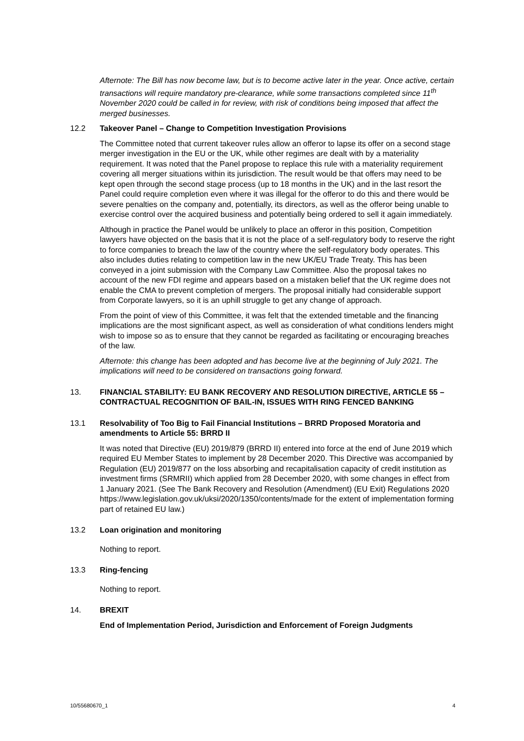Afternote: The Bill has now become law, but is to become active later in the year. Once active, certain transactions will require mandatory pre-clearance, while some transactions completed since 11<sup>th</sup> November 2020 could be called in for review, with risk of conditions being imposed that affect the merged businesses.
12.2 Takeover Panel – Change to Competition Investigation Provisions
The Committee noted that current takeover rules allow an offeror to lapse its offer on a second stage merger investigation in the EU or the UK, while other regimes are dealt with by a materiality requirement. It was noted that the Panel propose to replace this rule with a materiality requirement covering all merger situations within its jurisdiction. The result would be that offers may need to be kept open through the second stage process (up to 18 months in the UK) and in the last resort the Panel could require completion even where it was illegal for the offeror to do this and there would be severe penalties on the company and, potentially, its directors, as well as the offeror being unable to exercise control over the acquired business and potentially being ordered to sell it again immediately.
Although in practice the Panel would be unlikely to place an offeror in this position, Competition lawyers have objected on the basis that it is not the place of a self-regulatory body to reserve the right to force companies to breach the law of the country where the self-regulatory body operates. This also includes duties relating to competition law in the new UK/EU Trade Treaty. This has been conveyed in a joint submission with the Company Law Committee. Also the proposal takes no account of the new FDI regime and appears based on a mistaken belief that the UK regime does not enable the CMA to prevent completion of mergers. The proposal initially had considerable support from Corporate lawyers, so it is an uphill struggle to get any change of approach.
From the point of view of this Committee, it was felt that the extended timetable and the financing implications are the most significant aspect, as well as consideration of what conditions lenders might wish to impose so as to ensure that they cannot be regarded as facilitating or encouraging breaches of the law.
Afternote: this change has been adopted and has become live at the beginning of July 2021. The implications will need to be considered on transactions going forward.
13. FINANCIAL STABILITY: EU BANK RECOVERY AND RESOLUTION DIRECTIVE, ARTICLE 55 – CONTRACTUAL RECOGNITION OF BAIL-IN, ISSUES WITH RING FENCED BANKING
13.1 Resolvability of Too Big to Fail Financial Institutions – BRRD Proposed Moratoria and amendments to Article 55: BRRD II
It was noted that Directive (EU) 2019/879 (BRRD II) entered into force at the end of June 2019 which required EU Member States to implement by 28 December 2020. This Directive was accompanied by Regulation (EU) 2019/877 on the loss absorbing and recapitalisation capacity of credit institution as investment firms (SRMRII) which applied from 28 December 2020, with some changes in effect from 1 January 2021. (See The Bank Recovery and Resolution (Amendment) (EU Exit) Regulations 2020 https://www.legislation.gov.uk/uksi/2020/1350/contents/made for the extent of implementation forming part of retained EU law.)
13.2 Loan origination and monitoring
Nothing to report.
13.3 Ring-fencing
Nothing to report.
14. BREXIT
End of Implementation Period, Jurisdiction and Enforcement of Foreign Judgments
10/55680670_1 4